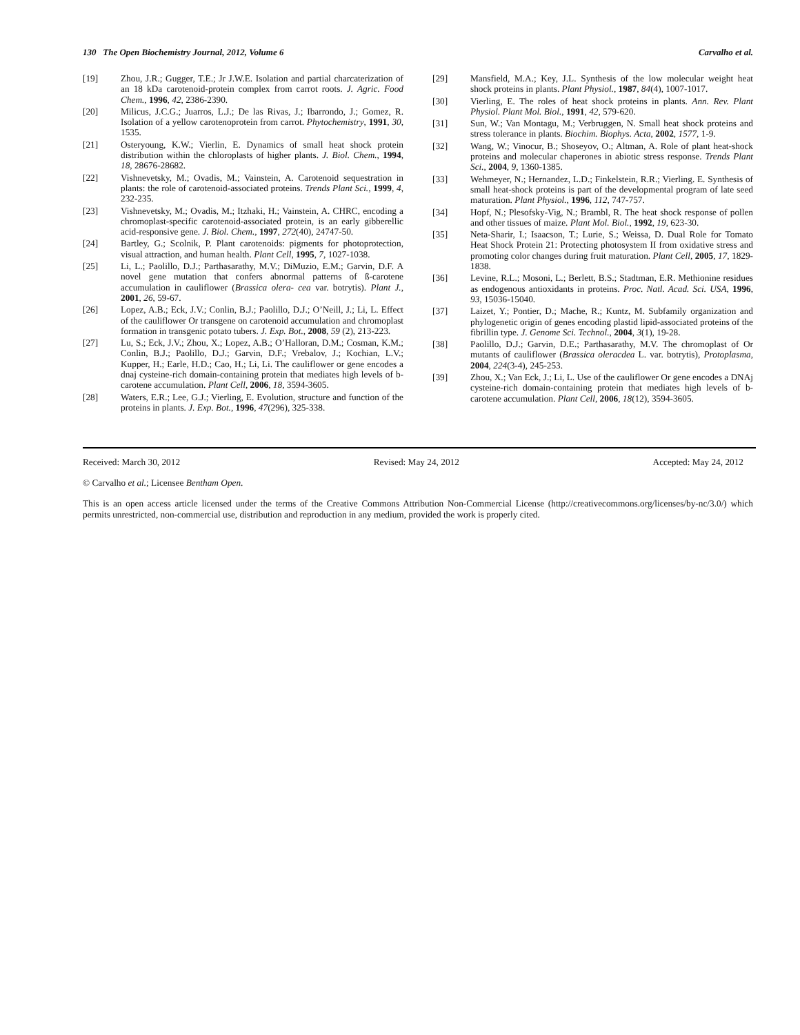130 The Open Biochemistry Journal, 2012, Volume 6 Carvalho et al.
[19] Zhou, J.R.; Gugger, T.E.; Jr J.W.E. Isolation and partial charcaterization of an 18 kDa carotenoid-protein complex from carrot roots. J. Agric. Food Chem., 1996, 42, 2386-2390.
[20] Milicus, J.C.G.; Juarros, L.J.; De las Rivas, J.; Ibarrondo, J.; Gomez, R. Isolation of a yellow carotenoprotein from carrot. Phytochemistry, 1991, 30, 1535.
[21] Osteryoung, K.W.; Vierlin, E. Dynamics of small heat shock protein distribution within the chloroplasts of higher plants. J. Biol. Chem., 1994, 18, 28676-28682.
[22] Vishnevetsky, M.; Ovadis, M.; Vainstein, A. Carotenoid sequestration in plants: the role of carotenoid-associated proteins. Trends Plant Sci., 1999, 4, 232-235.
[23] Vishnevetsky, M.; Ovadis, M.; Itzhaki, H.; Vainstein, A. CHRC, encoding a chromoplast-specific carotenoid-associated protein, is an early gibberellic acid-responsive gene. J. Biol. Chem., 1997, 272(40), 24747-50.
[24] Bartley, G.; Scolnik, P. Plant carotenoids: pigments for photoprotection, visual attraction, and human health. Plant Cell, 1995, 7, 1027-1038.
[25] Li, L.; Paolillo, D.J.; Parthasarathy, M.V.; DiMuzio, E.M.; Garvin, D.F. A novel gene mutation that confers abnormal patterns of ß-carotene accumulation in cauliflower (Brassica olera- cea var. botrytis). Plant J., 2001, 26, 59-67.
[26] Lopez, A.B.; Eck, J.V.; Conlin, B.J.; Paolillo, D.J.; O’Neill, J.; Li, L. Effect of the cauliflower Or transgene on carotenoid accumulation and chromoplast formation in transgenic potato tubers. J. Exp. Bot., 2008, 59 (2), 213-223.
[27] Lu, S.; Eck, J.V.; Zhou, X.; Lopez, A.B.; O’Halloran, D.M.; Cosman, K.M.; Conlin, B.J.; Paolillo, D.J.; Garvin, D.F.; Vrebalov, J.; Kochian, L.V.; Kupper, H.; Earle, H.D.; Cao, H.; Li, Li. The cauliflower or gene encodes a dnaj cysteine-rich domain-containing protein that mediates high levels of b-carotene accumulation. Plant Cell, 2006, 18, 3594-3605.
[28] Waters, E.R.; Lee, G.J.; Vierling, E. Evolution, structure and function of the proteins in plants. J. Exp. Bot., 1996, 47(296), 325-338.
[29] Mansfield, M.A.; Key, J.L. Synthesis of the low molecular weight heat shock proteins in plants. Plant Physiol., 1987, 84(4), 1007-1017.
[30] Vierling, E. The roles of heat shock proteins in plants. Ann. Rev. Plant Physiol. Plant Mol. Biol., 1991, 42, 579-620.
[31] Sun, W.; Van Montagu, M.; Verbruggen, N. Small heat shock proteins and stress tolerance in plants. Biochim. Biophys. Acta, 2002, 1577, 1-9.
[32] Wang, W.; Vinocur, B.; Shoseyov, O.; Altman, A. Role of plant heat-shock proteins and molecular chaperones in abiotic stress response. Trends Plant Sci., 2004, 9, 1360-1385.
[33] Wehmeyer, N.; Hernandez, L.D.; Finkelstein, R.R.; Vierling. E. Synthesis of small heat-shock proteins is part of the developmental program of late seed maturation. Plant Physiol., 1996, 112, 747-757.
[34] Hopf, N.; Plesofsky-Vig, N.; Brambl, R. The heat shock response of pollen and other tissues of maize. Plant Mol. Biol., 1992, 19, 623-30.
[35] Neta-Sharir, I.; Isaacson, T.; Lurie, S.; Weissa, D. Dual Role for Tomato Heat Shock Protein 21: Protecting photosystem II from oxidative stress and promoting color changes during fruit maturation. Plant Cell, 2005, 17, 1829-1838.
[36] Levine, R.L.; Mosoni, L.; Berlett, B.S.; Stadtman, E.R. Methionine residues as endogenous antioxidants in proteins. Proc. Natl. Acad. Sci. USA, 1996, 93, 15036-15040.
[37] Laizet, Y.; Pontier, D.; Mache, R.; Kuntz, M. Subfamily organization and phylogenetic origin of genes encoding plastid lipid-associated proteins of the fibrillin type. J. Genome Sci. Technol., 2004, 3(1), 19-28.
[38] Paolillo, D.J.; Garvin, D.E.; Parthasarathy, M.V. The chromoplast of Or mutants of cauliflower (Brassica oleracdea L. var. botrytis), Protoplasma, 2004, 224(3-4), 245-253.
[39] Zhou, X.; Van Eck, J.; Li, L. Use of the cauliflower Or gene encodes a DNAj cysteine-rich domain-containing protein that mediates high levels of b-carotene accumulation. Plant Cell, 2006, 18(12), 3594-3605.
Received: March 30, 2012 Revised: May 24, 2012 Accepted: May 24, 2012
© Carvalho et al.; Licensee Bentham Open.
This is an open access article licensed under the terms of the Creative Commons Attribution Non-Commercial License (http://creativecommons.org/licenses/by-nc/3.0/) which permits unrestricted, non-commercial use, distribution and reproduction in any medium, provided the work is properly cited.